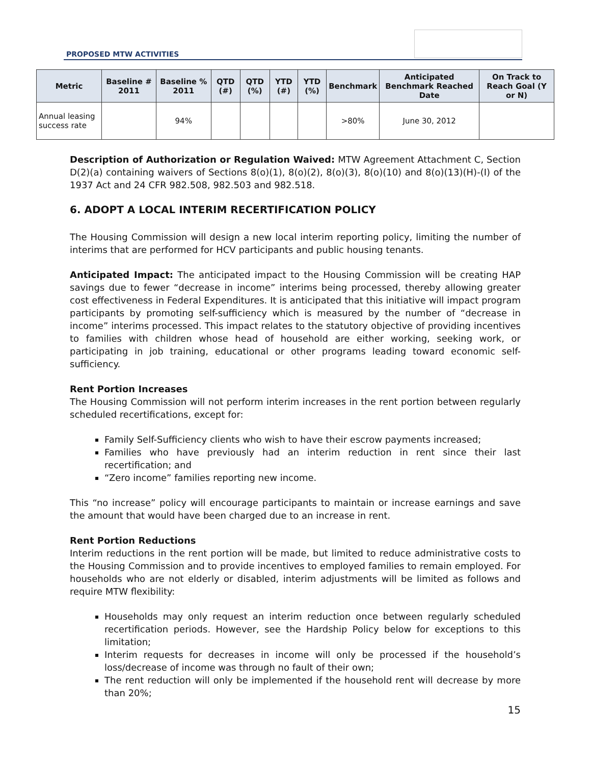PROPOSED MTW ACTIVITIES
| Metric | Baseline # 2011 | Baseline % 2011 | QTD (#) | QTD (%) | YTD (#) | YTD (%) | Benchmark | Anticipated Benchmark Reached Date | On Track to Reach Goal (Y or N) |
| --- | --- | --- | --- | --- | --- | --- | --- | --- | --- |
| Annual leasing success rate | | 94% | | | | | >80% | June 30, 2012 | |
Description of Authorization or Regulation Waived: MTW Agreement Attachment C, Section D(2)(a) containing waivers of Sections 8(o)(1), 8(o)(2), 8(o)(3), 8(o)(10) and 8(o)(13)(H)-(I) of the 1937 Act and 24 CFR 982.508, 982.503 and 982.518.
6. ADOPT A LOCAL INTERIM RECERTIFICATION POLICY
The Housing Commission will design a new local interim reporting policy, limiting the number of interims that are performed for HCV participants and public housing tenants.
Anticipated Impact: The anticipated impact to the Housing Commission will be creating HAP savings due to fewer “decrease in income” interims being processed, thereby allowing greater cost effectiveness in Federal Expenditures. It is anticipated that this initiative will impact program participants by promoting self-sufficiency which is measured by the number of “decrease in income” interims processed. This impact relates to the statutory objective of providing incentives to families with children whose head of household are either working, seeking work, or participating in job training, educational or other programs leading toward economic self-sufficiency.
Rent Portion Increases
The Housing Commission will not perform interim increases in the rent portion between regularly scheduled recertifications, except for:
Family Self-Sufficiency clients who wish to have their escrow payments increased;
Families who have previously had an interim reduction in rent since their last recertification; and
“Zero income” families reporting new income.
This “no increase” policy will encourage participants to maintain or increase earnings and save the amount that would have been charged due to an increase in rent.
Rent Portion Reductions
Interim reductions in the rent portion will be made, but limited to reduce administrative costs to the Housing Commission and to provide incentives to employed families to remain employed. For households who are not elderly or disabled, interim adjustments will be limited as follows and require MTW flexibility:
Households may only request an interim reduction once between regularly scheduled recertification periods. However, see the Hardship Policy below for exceptions to this limitation;
Interim requests for decreases in income will only be processed if the household’s loss/decrease of income was through no fault of their own;
The rent reduction will only be implemented if the household rent will decrease by more than 20%;
15